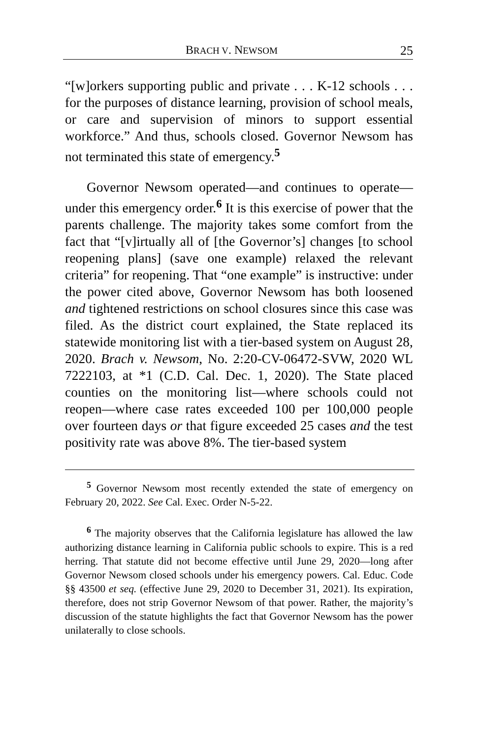BRACH V. NEWSOM 25
“[w]orkers supporting public and private . . . K-12 schools . . . for the purposes of distance learning, provision of school meals, or care and supervision of minors to support essential workforce.” And thus, schools closed. Governor Newsom has not terminated this state of emergency.<sup>5</sup>
Governor Newsom operated—and continues to operate—under this emergency order.<sup>6</sup> It is this exercise of power that the parents challenge. The majority takes some comfort from the fact that “[v]irtually all of [the Governor’s] changes [to school reopening plans] (save one example) relaxed the relevant criteria” for reopening. That “one example” is instructive: under the power cited above, Governor Newsom has both loosened and tightened restrictions on school closures since this case was filed. As the district court explained, the State replaced its statewide monitoring list with a tier-based system on August 28, 2020. Brach v. Newsom, No. 2:20-CV-06472-SVW, 2020 WL 7222103, at *1 (C.D. Cal. Dec. 1, 2020). The State placed counties on the monitoring list—where schools could not reopen—where case rates exceeded 100 per 100,000 people over fourteen days or that figure exceeded 25 cases and the test positivity rate was above 8%. The tier-based system
<sup>5</sup> Governor Newsom most recently extended the state of emergency on February 20, 2022. See Cal. Exec. Order N-5-22.
<sup>6</sup> The majority observes that the California legislature has allowed the law authorizing distance learning in California public schools to expire. This is a red herring. That statute did not become effective until June 29, 2020—long after Governor Newsom closed schools under his emergency powers. Cal. Educ. Code §§ 43500 et seq. (effective June 29, 2020 to December 31, 2021). Its expiration, therefore, does not strip Governor Newsom of that power. Rather, the majority’s discussion of the statute highlights the fact that Governor Newsom has the power unilaterally to close schools.